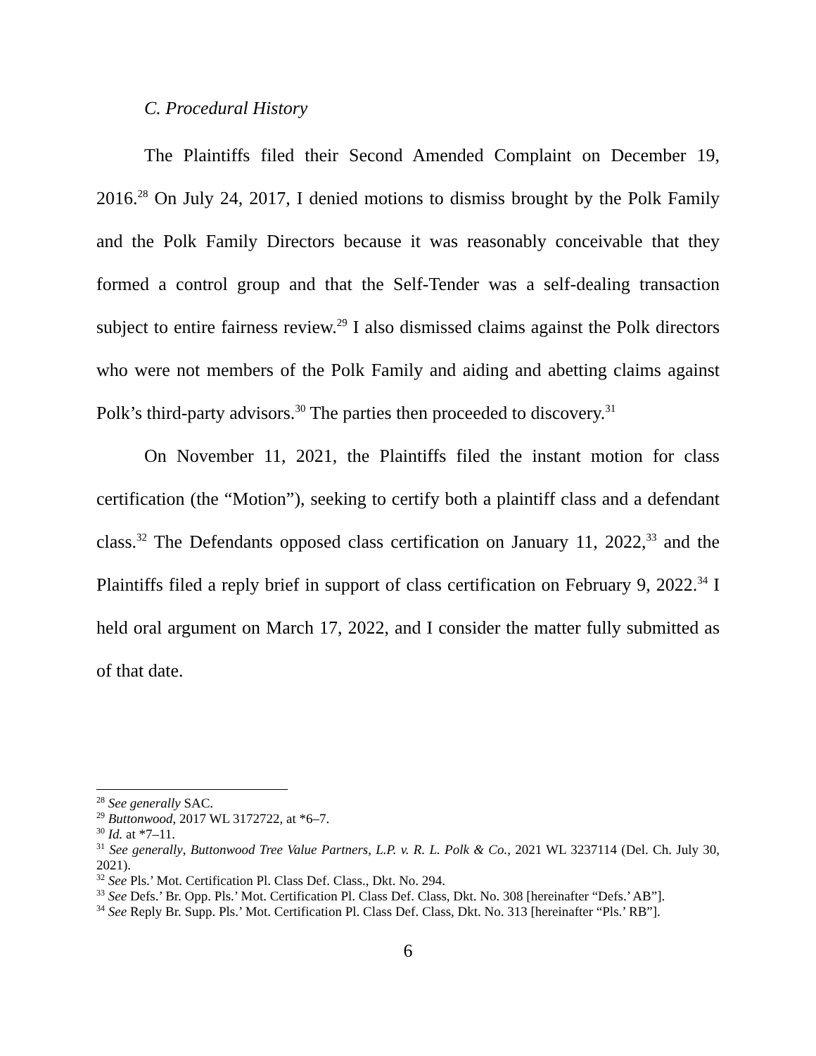C. Procedural History
The Plaintiffs filed their Second Amended Complaint on December 19, 2016.<sup>28</sup> On July 24, 2017, I denied motions to dismiss brought by the Polk Family and the Polk Family Directors because it was reasonably conceivable that they formed a control group and that the Self-Tender was a self-dealing transaction subject to entire fairness review.<sup>29</sup> I also dismissed claims against the Polk directors who were not members of the Polk Family and aiding and abetting claims against Polk’s third-party advisors.<sup>30</sup> The parties then proceeded to discovery.<sup>31</sup>
On November 11, 2021, the Plaintiffs filed the instant motion for class certification (the “Motion”), seeking to certify both a plaintiff class and a defendant class.<sup>32</sup> The Defendants opposed class certification on January 11, 2022,<sup>33</sup> and the Plaintiffs filed a reply brief in support of class certification on February 9, 2022.<sup>34</sup> I held oral argument on March 17, 2022, and I consider the matter fully submitted as of that date.
<sup>28</sup> See generally SAC.
<sup>29</sup> Buttonwood, 2017 WL 3172722, at *6–7.
<sup>30</sup> Id. at *7–11.
<sup>31</sup> See generally, Buttonwood Tree Value Partners, L.P. v. R. L. Polk & Co., 2021 WL 3237114 (Del. Ch. July 30, 2021).
<sup>32</sup> See Pls.’ Mot. Certification Pl. Class Def. Class., Dkt. No. 294.
<sup>33</sup> See Defs.’ Br. Opp. Pls.’ Mot. Certification Pl. Class Def. Class, Dkt. No. 308 [hereinafter “Defs.’ AB”].
<sup>34</sup> See Reply Br. Supp. Pls.’ Mot. Certification Pl. Class Def. Class, Dkt. No. 313 [hereinafter “Pls.’ RB”].
6